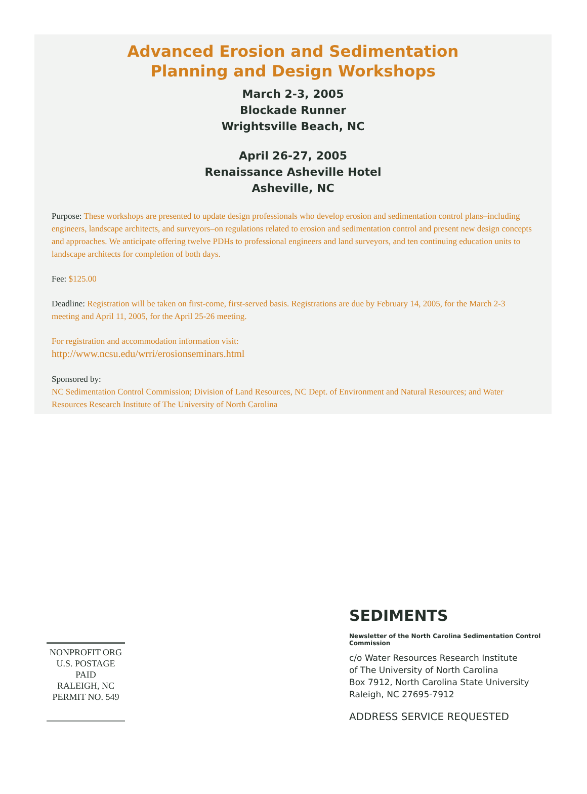Advanced Erosion and Sedimentation
Planning and Design Workshops
March 2-3, 2005
Blockade Runner
Wrightsville Beach, NC
April 26-27, 2005
Renaissance Asheville Hotel
Asheville, NC
Purpose: These workshops are presented to update design professionals who develop erosion and sedimentation control plans–including engineers, landscape architects, and surveyors–on regulations related to erosion and sedimentation control and present new design concepts and approaches. We anticipate offering twelve PDHs to professional engineers and land surveyors, and ten continuing education units to landscape architects for completion of both days.
Fee: $125.00
Deadline: Registration will be taken on first-come, first-served basis. Registrations are due by February 14, 2005, for the March 2-3 meeting and April 11, 2005, for the April 25-26 meeting.
For registration and accommodation information visit:
http://www.ncsu.edu/wrri/erosionseminars.html
Sponsored by:
NC Sedimentation Control Commission; Division of Land Resources, NC Dept. of Environment and Natural Resources; and Water Resources Research Institute of The University of North Carolina
NONPROFIT ORG
U.S. POSTAGE
PAID
RALEIGH, NC
PERMIT NO. 549
SEDIMENTS
Newsletter of the North Carolina Sedimentation Control Commission
c/o Water Resources Research Institute
of The University of North Carolina
Box 7912, North Carolina State University
Raleigh, NC 27695-7912
ADDRESS SERVICE REQUESTED